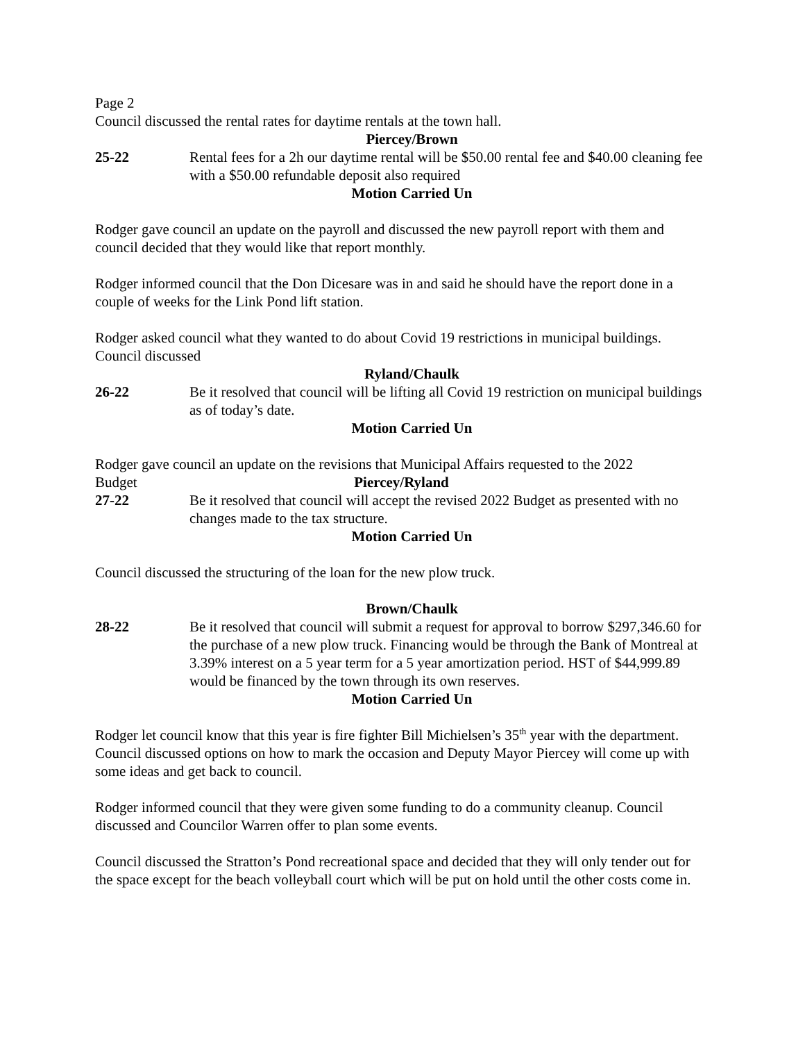Page 2
Council discussed the rental rates for daytime rentals at the town hall.
Piercey/Brown
25-22 Rental fees for a 2h our daytime rental will be $50.00 rental fee and $40.00 cleaning fee with a $50.00 refundable deposit also required
Motion Carried Un
Rodger gave council an update on the payroll and discussed the new payroll report with them and council decided that they would like that report monthly.
Rodger informed council that the Don Dicesare was in and said he should have the report done in a couple of weeks for the Link Pond lift station.
Rodger asked council what they wanted to do about Covid 19 restrictions in municipal buildings. Council discussed
Ryland/Chaulk
26-22 Be it resolved that council will be lifting all Covid 19 restriction on municipal buildings as of today’s date.
Motion Carried Un
Rodger gave council an update on the revisions that Municipal Affairs requested to the 2022
Budget Piercey/Ryland
27-22 Be it resolved that council will accept the revised 2022 Budget as presented with no changes made to the tax structure.
Motion Carried Un
Council discussed the structuring of the loan for the new plow truck.
Brown/Chaulk
28-22 Be it resolved that council will submit a request for approval to borrow $297,346.60 for the purchase of a new plow truck. Financing would be through the Bank of Montreal at 3.39% interest on a 5 year term for a 5 year amortization period. HST of $44,999.89 would be financed by the town through its own reserves.
Motion Carried Un
Rodger let council know that this year is fire fighter Bill Michielsen’s 35<sup>th</sup> year with the department. Council discussed options on how to mark the occasion and Deputy Mayor Piercey will come up with some ideas and get back to council.
Rodger informed council that they were given some funding to do a community cleanup. Council discussed and Councilor Warren offer to plan some events.
Council discussed the Stratton’s Pond recreational space and decided that they will only tender out for the space except for the beach volleyball court which will be put on hold until the other costs come in.